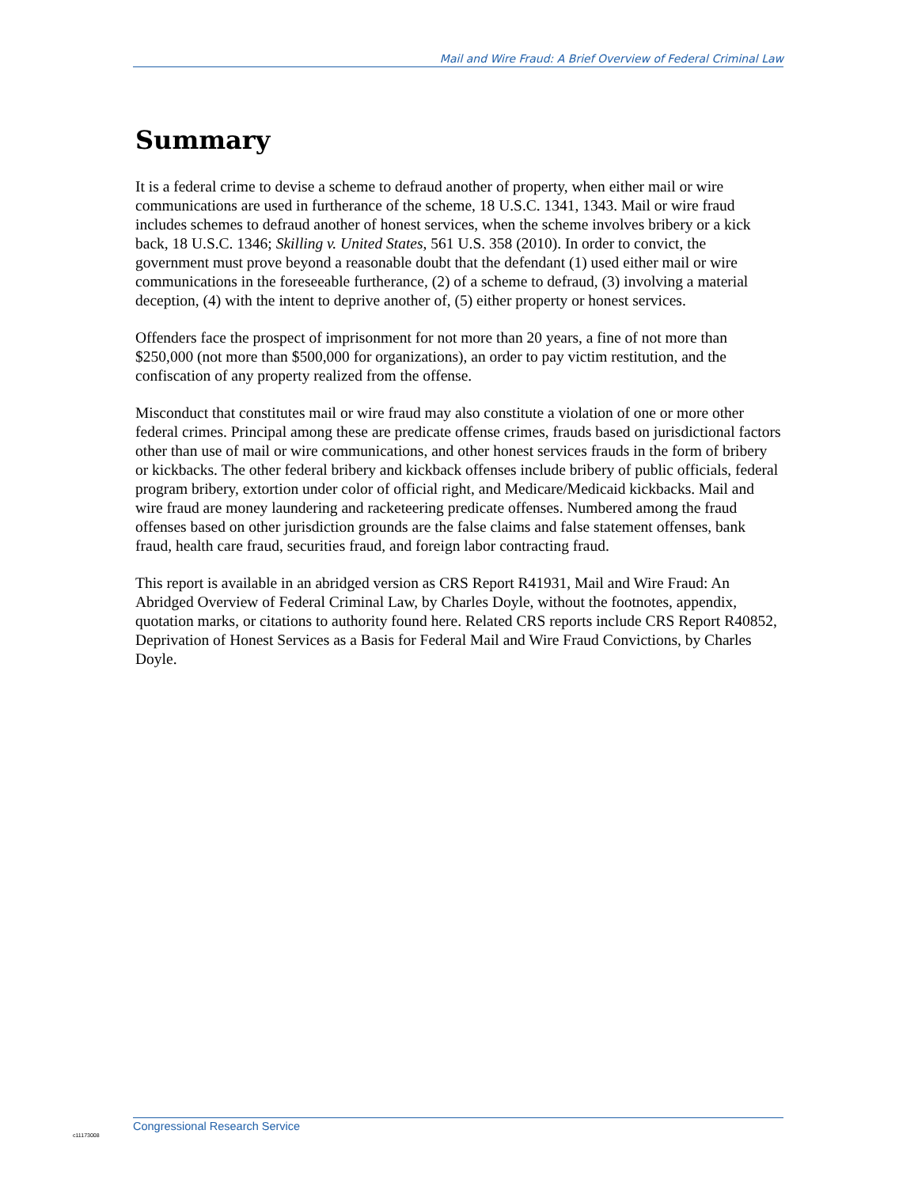Mail and Wire Fraud: A Brief Overview of Federal Criminal Law
Summary
It is a federal crime to devise a scheme to defraud another of property, when either mail or wire communications are used in furtherance of the scheme, 18 U.S.C. 1341, 1343. Mail or wire fraud includes schemes to defraud another of honest services, when the scheme involves bribery or a kick back, 18 U.S.C. 1346; Skilling v. United States, 561 U.S. 358 (2010). In order to convict, the government must prove beyond a reasonable doubt that the defendant (1) used either mail or wire communications in the foreseeable furtherance, (2) of a scheme to defraud, (3) involving a material deception, (4) with the intent to deprive another of, (5) either property or honest services.
Offenders face the prospect of imprisonment for not more than 20 years, a fine of not more than $250,000 (not more than $500,000 for organizations), an order to pay victim restitution, and the confiscation of any property realized from the offense.
Misconduct that constitutes mail or wire fraud may also constitute a violation of one or more other federal crimes. Principal among these are predicate offense crimes, frauds based on jurisdictional factors other than use of mail or wire communications, and other honest services frauds in the form of bribery or kickbacks. The other federal bribery and kickback offenses include bribery of public officials, federal program bribery, extortion under color of official right, and Medicare/Medicaid kickbacks. Mail and wire fraud are money laundering and racketeering predicate offenses. Numbered among the fraud offenses based on other jurisdiction grounds are the false claims and false statement offenses, bank fraud, health care fraud, securities fraud, and foreign labor contracting fraud.
This report is available in an abridged version as CRS Report R41931, Mail and Wire Fraud: An Abridged Overview of Federal Criminal Law, by Charles Doyle, without the footnotes, appendix, quotation marks, or citations to authority found here. Related CRS reports include CRS Report R40852, Deprivation of Honest Services as a Basis for Federal Mail and Wire Fraud Convictions, by Charles Doyle.
Congressional Research Service
c11173008